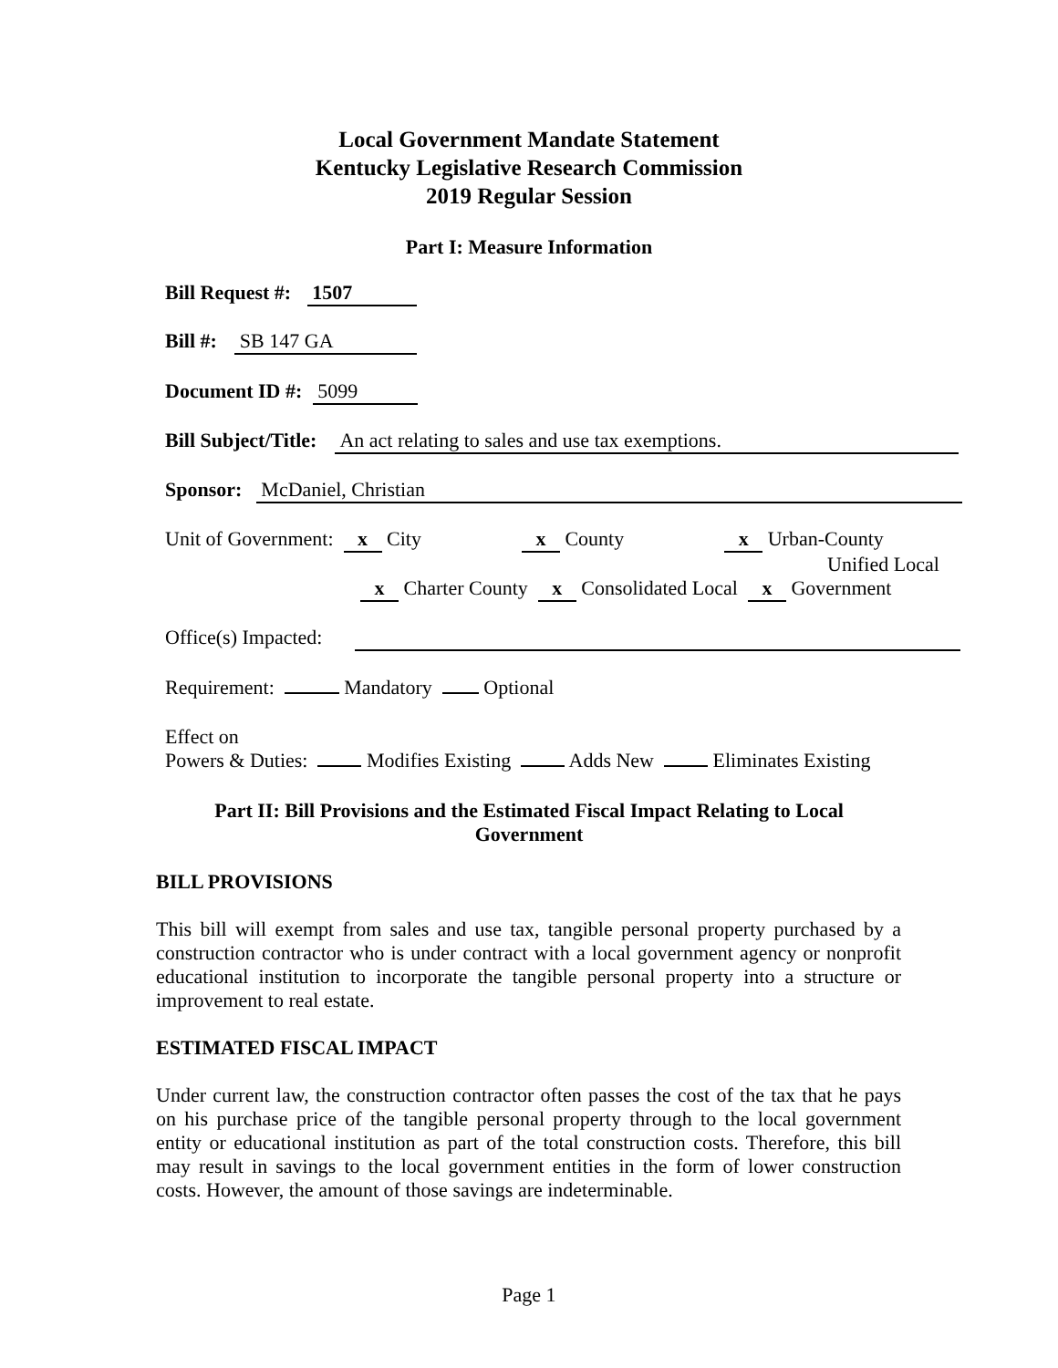Local Government Mandate Statement
Kentucky Legislative Research Commission
2019 Regular Session
Part I: Measure Information
Bill Request #: 1507
Bill #: SB 147 GA
Document ID #: 5099
Bill Subject/Title: An act relating to sales and use tax exemptions.
Sponsor: McDaniel, Christian
Unit of Government: x City x County x Urban-County
Unified Local
x Charter County x Consolidated Local x Government
Office(s) Impacted:
Requirement: Mandatory Optional
Effect on
Powers & Duties: Modifies Existing Adds New Eliminates Existing
Part II: Bill Provisions and the Estimated Fiscal Impact Relating to Local Government
BILL PROVISIONS
This bill will exempt from sales and use tax, tangible personal property purchased by a construction contractor who is under contract with a local government agency or nonprofit educational institution to incorporate the tangible personal property into a structure or improvement to real estate.
ESTIMATED FISCAL IMPACT
Under current law, the construction contractor often passes the cost of the tax that he pays on his purchase price of the tangible personal property through to the local government entity or educational institution as part of the total construction costs. Therefore, this bill may result in savings to the local government entities in the form of lower construction costs. However, the amount of those savings are indeterminable.
Page 1